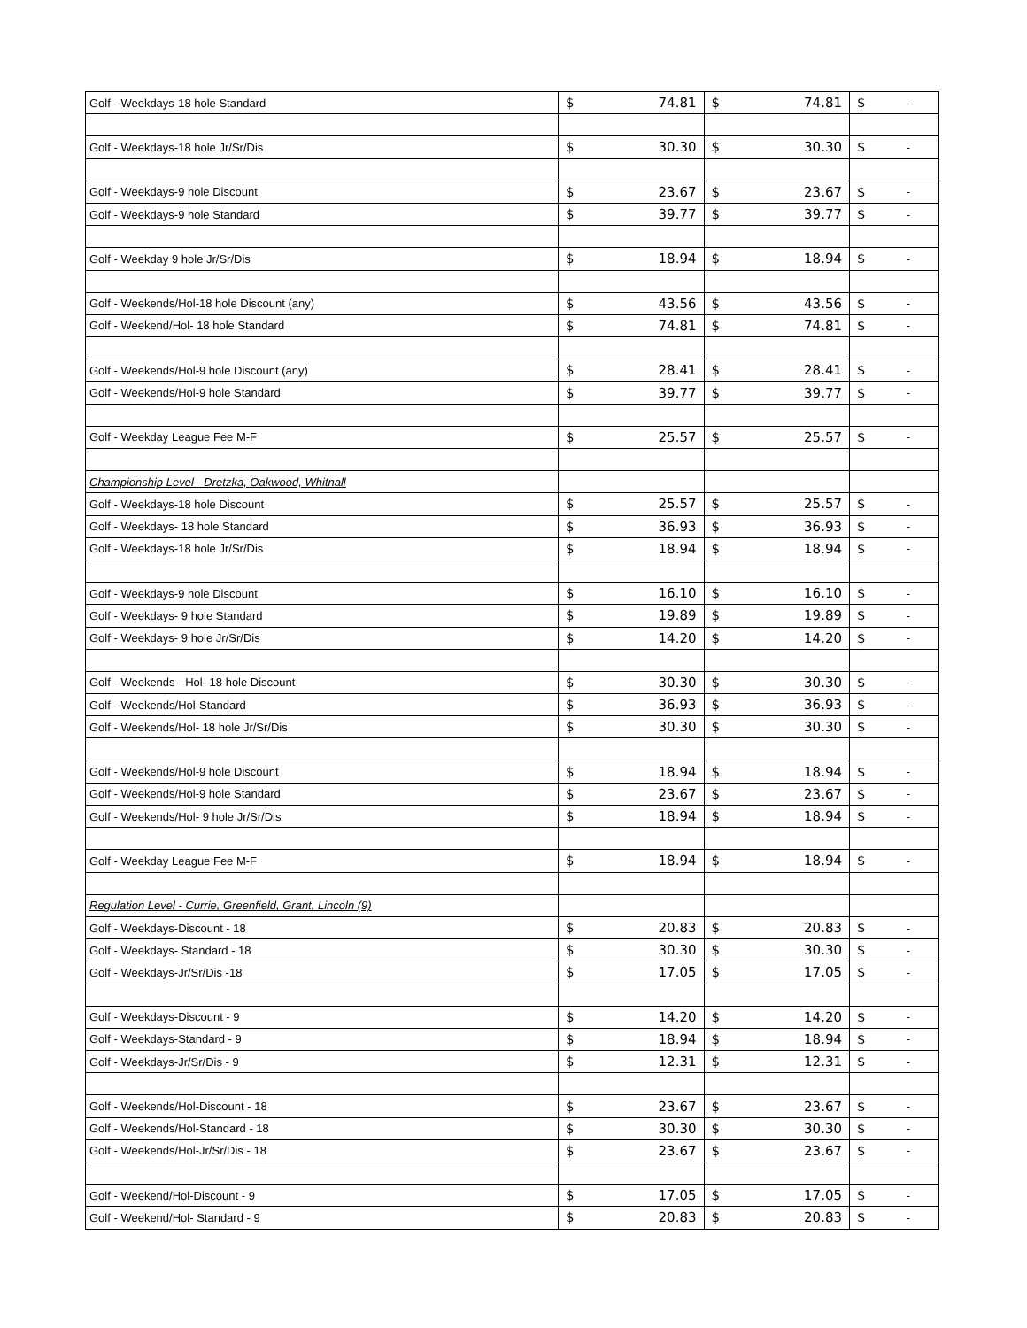| Golf - Weekdays-18 hole Standard | $ | 74.81 | $ | 74.81 | $ | - |
| Golf - Weekdays-18 hole Jr/Sr/Dis | $ | 30.30 | $ | 30.30 | $ | - |
| Golf - Weekdays-9 hole Discount | $ | 23.67 | $ | 23.67 | $ | - |
| Golf - Weekdays-9 hole Standard | $ | 39.77 | $ | 39.77 | $ | - |
| Golf - Weekday 9 hole Jr/Sr/Dis | $ | 18.94 | $ | 18.94 | $ | - |
| Golf - Weekends/Hol-18 hole Discount (any) | $ | 43.56 | $ | 43.56 | $ | - |
| Golf - Weekend/Hol- 18 hole Standard | $ | 74.81 | $ | 74.81 | $ | - |
| Golf - Weekends/Hol-9 hole Discount (any) | $ | 28.41 | $ | 28.41 | $ | - |
| Golf - Weekends/Hol-9 hole Standard | $ | 39.77 | $ | 39.77 | $ | - |
| Golf - Weekday League Fee M-F | $ | 25.57 | $ | 25.57 | $ | - |
| Championship Level - Dretzka, Oakwood, Whitnall | | | | | | |
| Golf - Weekdays-18 hole Discount | $ | 25.57 | $ | 25.57 | $ | - |
| Golf - Weekdays- 18 hole Standard | $ | 36.93 | $ | 36.93 | $ | - |
| Golf - Weekdays-18 hole Jr/Sr/Dis | $ | 18.94 | $ | 18.94 | $ | - |
| Golf - Weekdays-9 hole Discount | $ | 16.10 | $ | 16.10 | $ | - |
| Golf - Weekdays- 9 hole Standard | $ | 19.89 | $ | 19.89 | $ | - |
| Golf - Weekdays- 9 hole Jr/Sr/Dis | $ | 14.20 | $ | 14.20 | $ | - |
| Golf - Weekends - Hol- 18 hole Discount | $ | 30.30 | $ | 30.30 | $ | - |
| Golf - Weekends/Hol-Standard | $ | 36.93 | $ | 36.93 | $ | - |
| Golf - Weekends/Hol- 18 hole Jr/Sr/Dis | $ | 30.30 | $ | 30.30 | $ | - |
| Golf - Weekends/Hol-9 hole Discount | $ | 18.94 | $ | 18.94 | $ | - |
| Golf - Weekends/Hol-9 hole Standard | $ | 23.67 | $ | 23.67 | $ | - |
| Golf - Weekends/Hol- 9 hole Jr/Sr/Dis | $ | 18.94 | $ | 18.94 | $ | - |
| Golf - Weekday League Fee M-F | $ | 18.94 | $ | 18.94 | $ | - |
| Regulation Level - Currie, Greenfield, Grant, Lincoln (9) | | | | | | |
| Golf - Weekdays-Discount - 18 | $ | 20.83 | $ | 20.83 | $ | - |
| Golf - Weekdays- Standard - 18 | $ | 30.30 | $ | 30.30 | $ | - |
| Golf - Weekdays-Jr/Sr/Dis -18 | $ | 17.05 | $ | 17.05 | $ | - |
| Golf - Weekdays-Discount - 9 | $ | 14.20 | $ | 14.20 | $ | - |
| Golf - Weekdays-Standard - 9 | $ | 18.94 | $ | 18.94 | $ | - |
| Golf - Weekdays-Jr/Sr/Dis - 9 | $ | 12.31 | $ | 12.31 | $ | - |
| Golf - Weekends/Hol-Discount - 18 | $ | 23.67 | $ | 23.67 | $ | - |
| Golf - Weekends/Hol-Standard - 18 | $ | 30.30 | $ | 30.30 | $ | - |
| Golf - Weekends/Hol-Jr/Sr/Dis - 18 | $ | 23.67 | $ | 23.67 | $ | - |
| Golf - Weekend/Hol-Discount - 9 | $ | 17.05 | $ | 17.05 | $ | - |
| Golf - Weekend/Hol- Standard - 9 | $ | 20.83 | $ | 20.83 | $ | - |